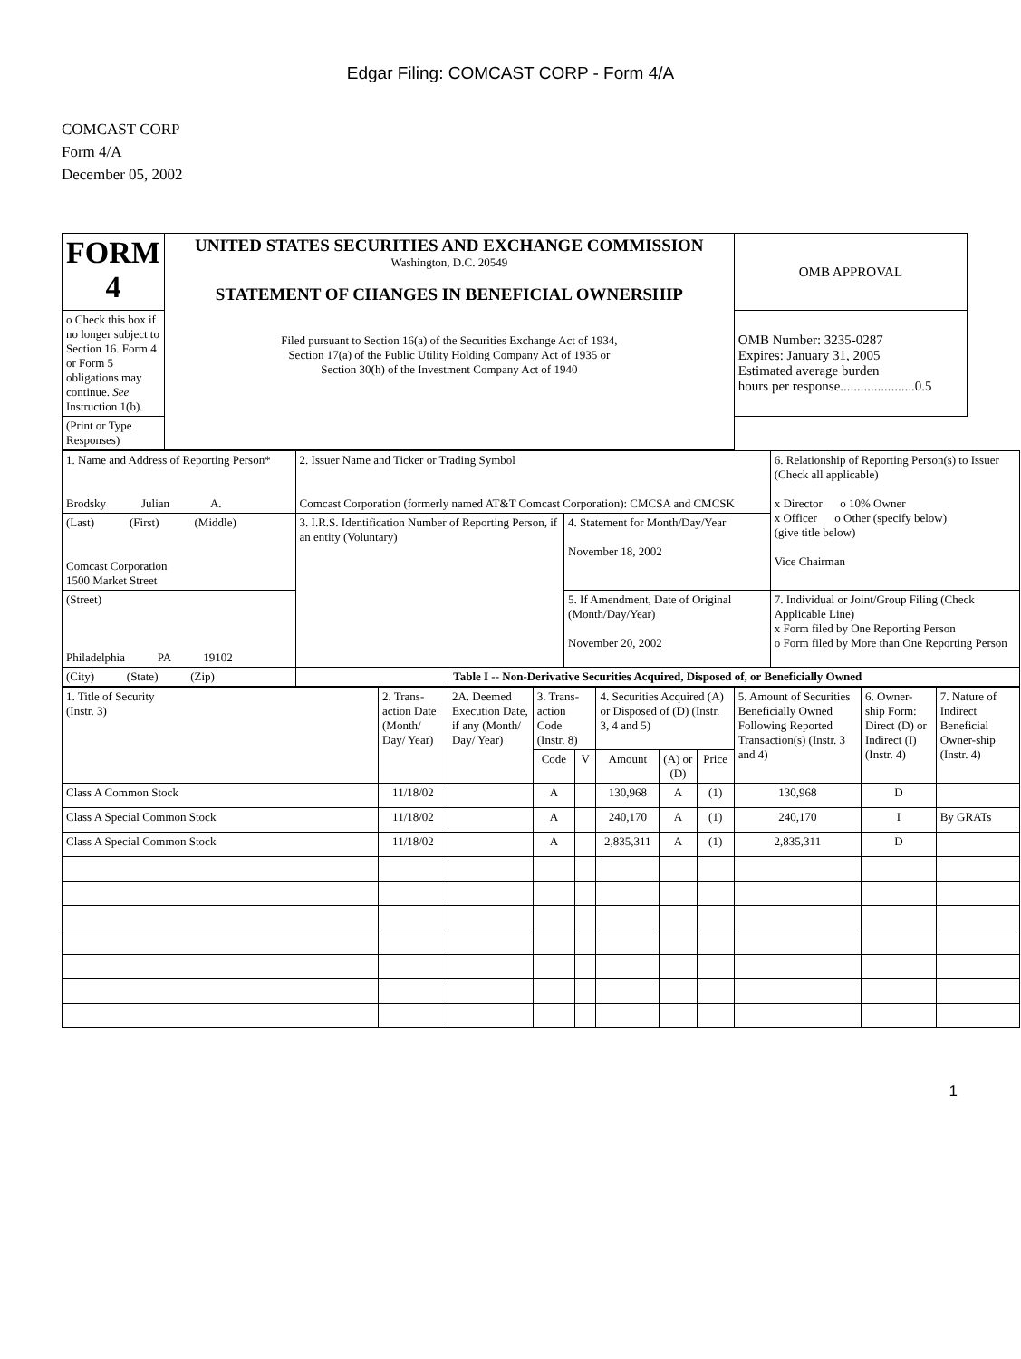Edgar Filing: COMCAST CORP - Form 4/A
COMCAST CORP
Form 4/A
December 05, 2002
| FORM 4 | UNITED STATES SECURITIES AND EXCHANGE COMMISSION Washington, D.C. 20549 STATEMENT OF CHANGES IN BENEFICIAL OWNERSHIP Filed pursuant to Section 16(a) of the Securities Exchange Act of 1934, Section 17(a) of the Public Utility Holding Company Act of 1935 or Section 30(h) of the Investment Company Act of 1940 | OMB APPROVAL |
| o Check this box if no longer subject to Section 16. Form 4 or Form 5 obligations may continue. See Instruction 1(b). | | OMB Number: 3235-0287 Expires: January 31, 2005 Estimated average burden hours per response......................0.5 |
| (Print or Type Responses) | | |
| 1. Name and Address of Reporting Person* Brodsky Julian A. | 2. Issuer Name and Ticker or Trading Symbol Comcast Corporation (formerly named AT&T Comcast Corporation): CMCSA and CMCSK | | 6. Relationship of Reporting Person(s) to Issuer (Check all applicable) x Director o 10% Owner x Officer o Other (specify below) (give title below) Vice Chairman |
| (Last) (First) (Middle) Comcast Corporation 1500 Market Street | 3. I.R.S. Identification Number of Reporting Person, if an entity (Voluntary) | 4. Statement for Month/Day/Year November 18, 2002 | |
| (Street) Philadelphia PA 19102 | | 5. If Amendment, Date of Original (Month/Day/Year) November 20, 2002 | 7. Individual or Joint/Group Filing (Check Applicable Line) x Form filed by One Reporting Person o Form filed by More than One Reporting Person |
| (City) (State) (Zip) | Table I -- Non-Derivative Securities Acquired, Disposed of, or Beneficially Owned | | |
| 1. Title of Security (Instr. 3) | 2. Trans-action Date (Month/ Day/ Year) | 2A. Deemed Execution Date, if any (Month/ Day/ Year) | 3. Trans-action Code (Instr. 8) | | 4. Securities Acquired (A) or Disposed of (D) (Instr. 3, 4 and 5) | | | 5. Amount of Securities Beneficially Owned Following Reported Transaction(s) (Instr. 3 and 4) | 6. Owner-ship Form: Direct (D) or Indirect (I) (Instr. 4) | 7. Nature of Indirect Beneficial Owner-ship (Instr. 4) |
| --- | --- | --- | --- | --- | --- | --- | --- | --- | --- | --- |
| | | | Code | V | Amount | (A) or (D) | Price | | | |
| Class A Common Stock | 11/18/02 | | A | | 130,968 | A | (1) | 130,968 | D | |
| Class A Special Common Stock | 11/18/02 | | A | | 240,170 | A | (1) | 240,170 | I | By GRATs |
| Class A Special Common Stock | 11/18/02 | | A | | 2,835,311 | A | (1) | 2,835,311 | D | |
1